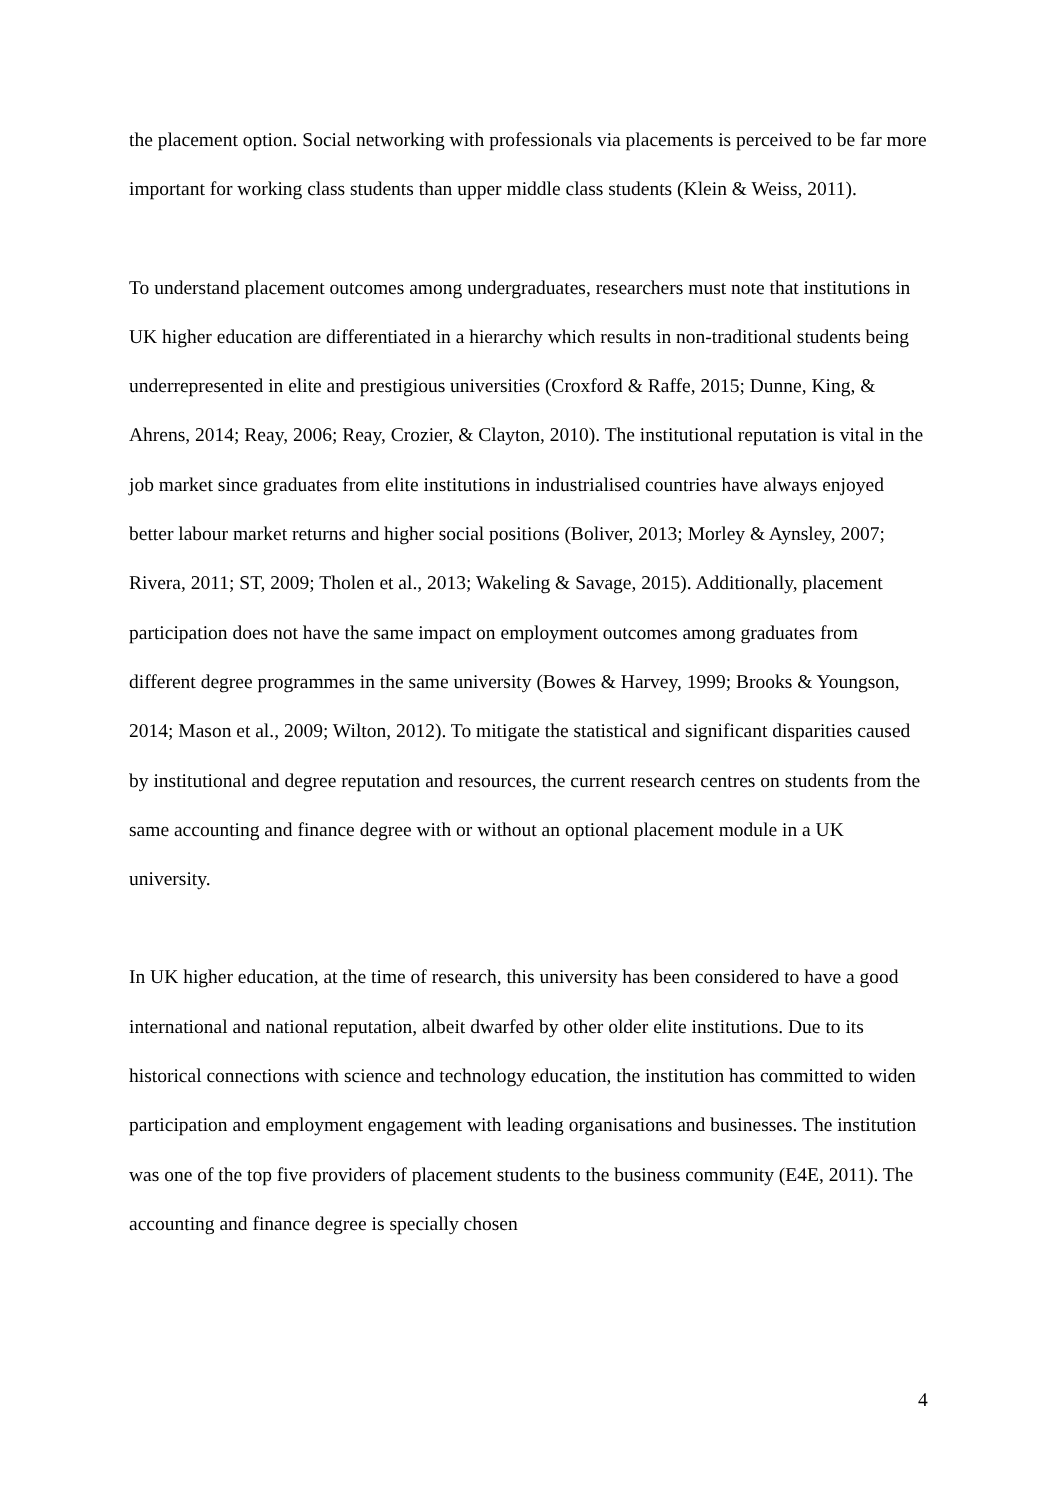the placement option. Social networking with professionals via placements is perceived to be far more important for working class students than upper middle class students (Klein & Weiss, 2011).
To understand placement outcomes among undergraduates, researchers must note that institutions in UK higher education are differentiated in a hierarchy which results in non-traditional students being underrepresented in elite and prestigious universities (Croxford & Raffe, 2015; Dunne, King, & Ahrens, 2014; Reay, 2006; Reay, Crozier, & Clayton, 2010). The institutional reputation is vital in the job market since graduates from elite institutions in industrialised countries have always enjoyed better labour market returns and higher social positions (Boliver, 2013; Morley & Aynsley, 2007; Rivera, 2011; ST, 2009; Tholen et al., 2013; Wakeling & Savage, 2015). Additionally, placement participation does not have the same impact on employment outcomes among graduates from different degree programmes in the same university (Bowes & Harvey, 1999; Brooks & Youngson, 2014; Mason et al., 2009; Wilton, 2012). To mitigate the statistical and significant disparities caused by institutional and degree reputation and resources, the current research centres on students from the same accounting and finance degree with or without an optional placement module in a UK university.
In UK higher education, at the time of research, this university has been considered to have a good international and national reputation, albeit dwarfed by other older elite institutions. Due to its historical connections with science and technology education, the institution has committed to widen participation and employment engagement with leading organisations and businesses. The institution was one of the top five providers of placement students to the business community (E4E, 2011). The accounting and finance degree is specially chosen
4